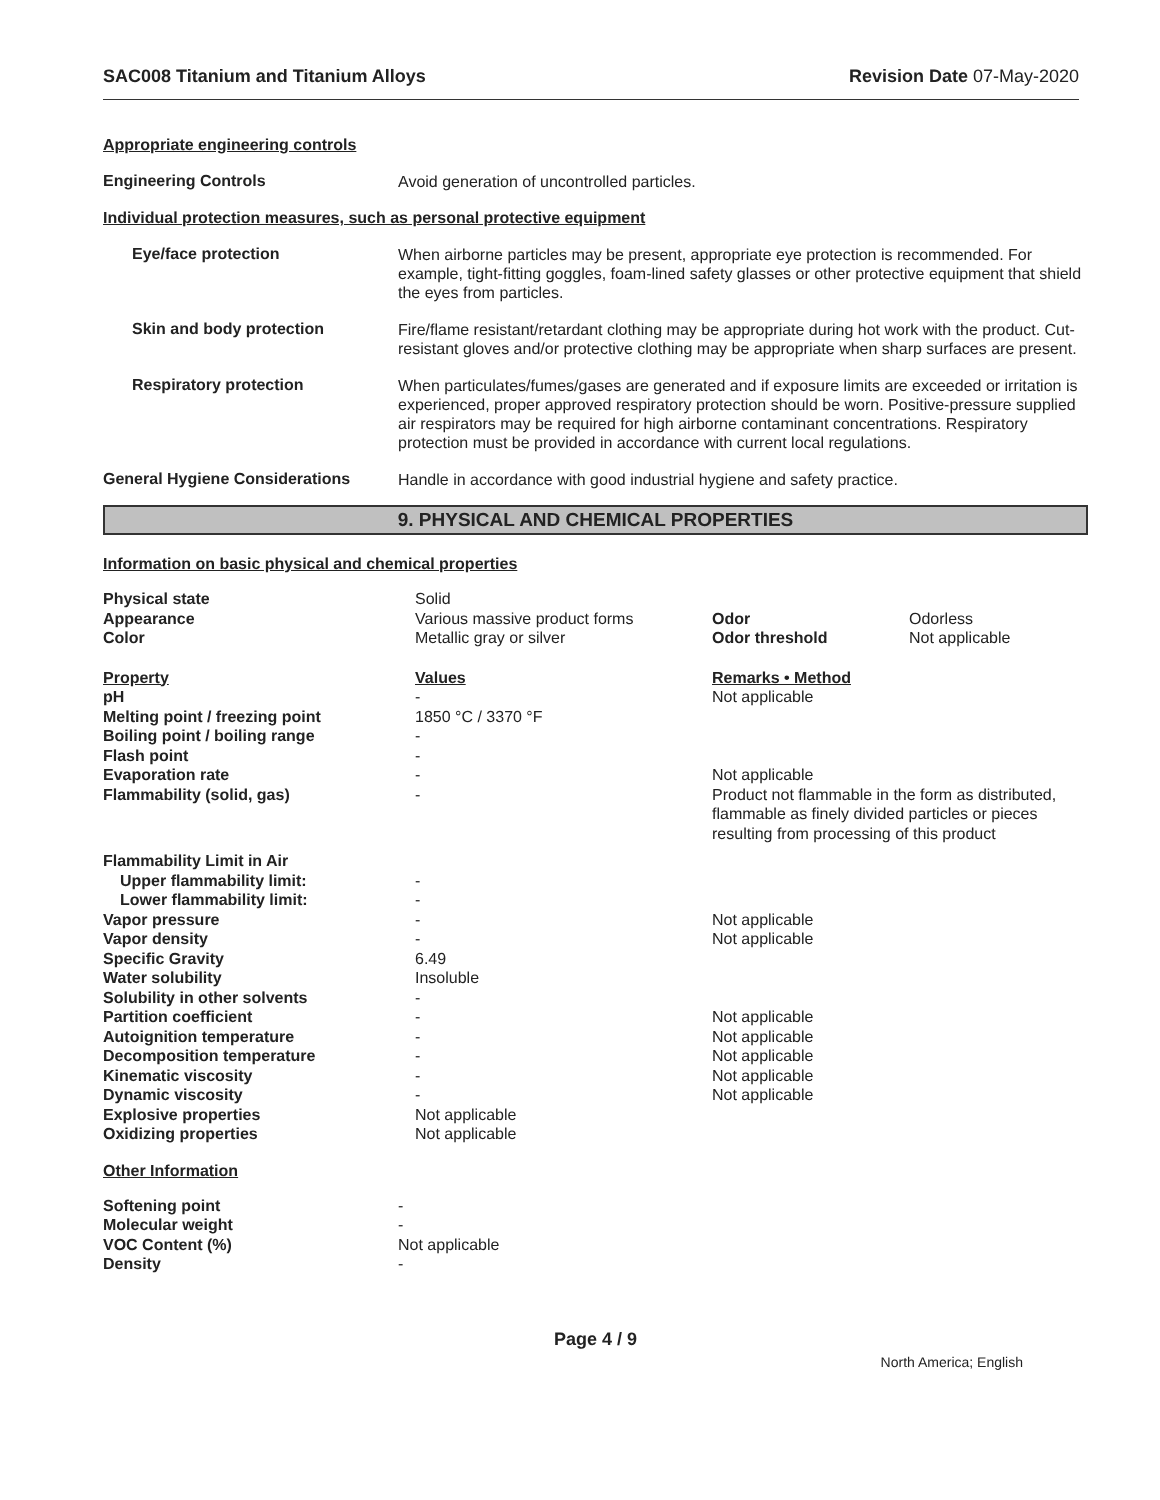SAC008 Titanium and Titanium Alloys Revision Date 07-May-2020
Appropriate engineering controls
Engineering Controls
Avoid generation of uncontrolled particles.
Individual protection measures, such as personal protective equipment
Eye/face protection
When airborne particles may be present, appropriate eye protection is recommended. For example, tight-fitting goggles, foam-lined safety glasses or other protective equipment that shield the eyes from particles.
Skin and body protection
Fire/flame resistant/retardant clothing may be appropriate during hot work with the product. Cut-resistant gloves and/or protective clothing may be appropriate when sharp surfaces are present.
Respiratory protection
When particulates/fumes/gases are generated and if exposure limits are exceeded or irritation is experienced, proper approved respiratory protection should be worn. Positive-pressure supplied air respirators may be required for high airborne contaminant concentrations. Respiratory protection must be provided in accordance with current local regulations.
General Hygiene Considerations
Handle in accordance with good industrial hygiene and safety practice.
9. PHYSICAL AND CHEMICAL PROPERTIES
Information on basic physical and chemical properties
| Physical state | Solid | | |
| Appearance | Various massive product forms | Odor | Odorless |
| Color | Metallic gray or silver | Odor threshold | Not applicable |
| Property | Values | Remarks • Method | |
| pH | - | Not applicable | |
| Melting point / freezing point | 1850 °C / 3370 °F | | |
| Boiling point / boiling range | - | | |
| Flash point | - | | |
| Evaporation rate | - | Not applicable | |
| Flammability (solid, gas) | - | Product not flammable in the form as distributed, flammable as finely divided particles or pieces resulting from processing of this product | |
| Flammability Limit in Air | | | |
| Upper flammability limit: | - | | |
| Lower flammability limit: | - | | |
| Vapor pressure | - | Not applicable | |
| Vapor density | - | Not applicable | |
| Specific Gravity | 6.49 | | |
| Water solubility | Insoluble | | |
| Solubility in other solvents | - | | |
| Partition coefficient | - | Not applicable | |
| Autoignition temperature | - | Not applicable | |
| Decomposition temperature | - | Not applicable | |
| Kinematic viscosity | - | Not applicable | |
| Dynamic viscosity | - | Not applicable | |
| Explosive properties | Not applicable | | |
| Oxidizing properties | Not applicable | | |
Other Information
| Softening point | - |
| Molecular weight | - |
| VOC Content (%) | Not applicable |
| Density | - |
Page 4 / 9
North America; English